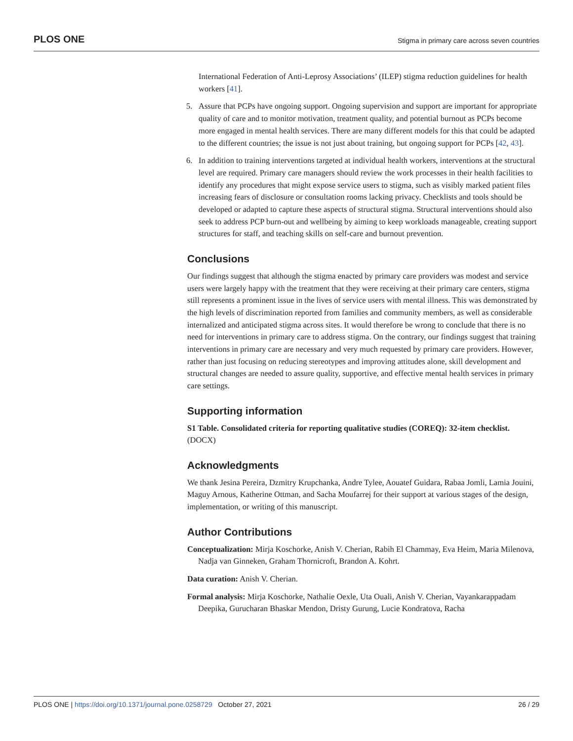PLOS ONE Stigma in primary care across seven countries
International Federation of Anti-Leprosy Associations’ (ILEP) stigma reduction guidelines for health workers [41].
5. Assure that PCPs have ongoing support. Ongoing supervision and support are important for appropriate quality of care and to monitor motivation, treatment quality, and potential burnout as PCPs become more engaged in mental health services. There are many different models for this that could be adapted to the different countries; the issue is not just about training, but ongoing support for PCPs [42, 43].
6. In addition to training interventions targeted at individual health workers, interventions at the structural level are required. Primary care managers should review the work processes in their health facilities to identify any procedures that might expose service users to stigma, such as visibly marked patient files increasing fears of disclosure or consultation rooms lacking privacy. Checklists and tools should be developed or adapted to capture these aspects of structural stigma. Structural interventions should also seek to address PCP burn-out and wellbeing by aiming to keep workloads manageable, creating support structures for staff, and teaching skills on self-care and burnout prevention.
Conclusions
Our findings suggest that although the stigma enacted by primary care providers was modest and service users were largely happy with the treatment that they were receiving at their primary care centers, stigma still represents a prominent issue in the lives of service users with mental illness. This was demonstrated by the high levels of discrimination reported from families and community members, as well as considerable internalized and anticipated stigma across sites. It would therefore be wrong to conclude that there is no need for interventions in primary care to address stigma. On the contrary, our findings suggest that training interventions in primary care are necessary and very much requested by primary care providers. However, rather than just focusing on reducing stereotypes and improving attitudes alone, skill development and structural changes are needed to assure quality, supportive, and effective mental health services in primary care settings.
Supporting information
S1 Table. Consolidated criteria for reporting qualitative studies (COREQ): 32-item checklist.
(DOCX)
Acknowledgments
We thank Jesina Pereira, Dzmitry Krupchanka, Andre Tylee, Aouatef Guidara, Rabaa Jomli, Lamia Jouini, Maguy Arnous, Katherine Ottman, and Sacha Moufarrej for their support at various stages of the design, implementation, or writing of this manuscript.
Author Contributions
Conceptualization: Mirja Koschorke, Anish V. Cherian, Rabih El Chammay, Eva Heim, Maria Milenova, Nadja van Ginneken, Graham Thornicroft, Brandon A. Kohrt.
Data curation: Anish V. Cherian.
Formal analysis: Mirja Koschorke, Nathalie Oexle, Uta Ouali, Anish V. Cherian, Vayankarappadam Deepika, Gurucharan Bhaskar Mendon, Dristy Gurung, Lucie Kondratova, Racha
PLOS ONE | https://doi.org/10.1371/journal.pone.0258729 October 27, 2021 26 / 29